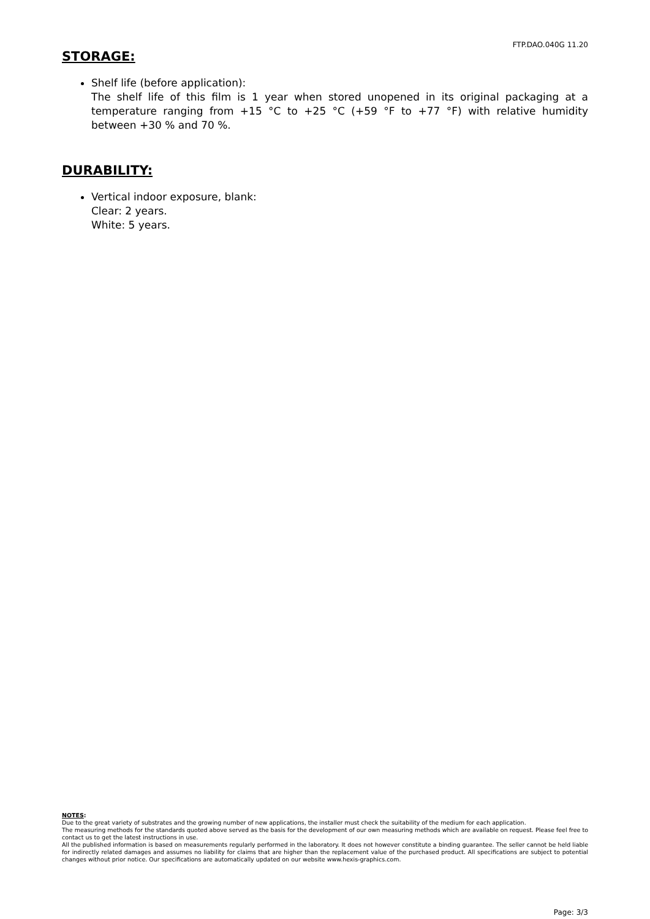FTP.DAO.040G 11.20
STORAGE:
Shelf life (before application):
The shelf life of this film is 1 year when stored unopened in its original packaging at a temperature ranging from +15 °C to +25 °C (+59 °F to +77 °F) with relative humidity between +30 % and 70 %.
DURABILITY:
Vertical indoor exposure, blank:
Clear: 2 years.
White: 5 years.
NOTES:
Due to the great variety of substrates and the growing number of new applications, the installer must check the suitability of the medium for each application.
The measuring methods for the standards quoted above served as the basis for the development of our own measuring methods which are available on request. Please feel free to contact us to get the latest instructions in use.
All the published information is based on measurements regularly performed in the laboratory. It does not however constitute a binding guarantee. The seller cannot be held liable for indirectly related damages and assumes no liability for claims that are higher than the replacement value of the purchased product. All specifications are subject to potential changes without prior notice. Our specifications are automatically updated on our website www.hexis-graphics.com.
Page: 3/3